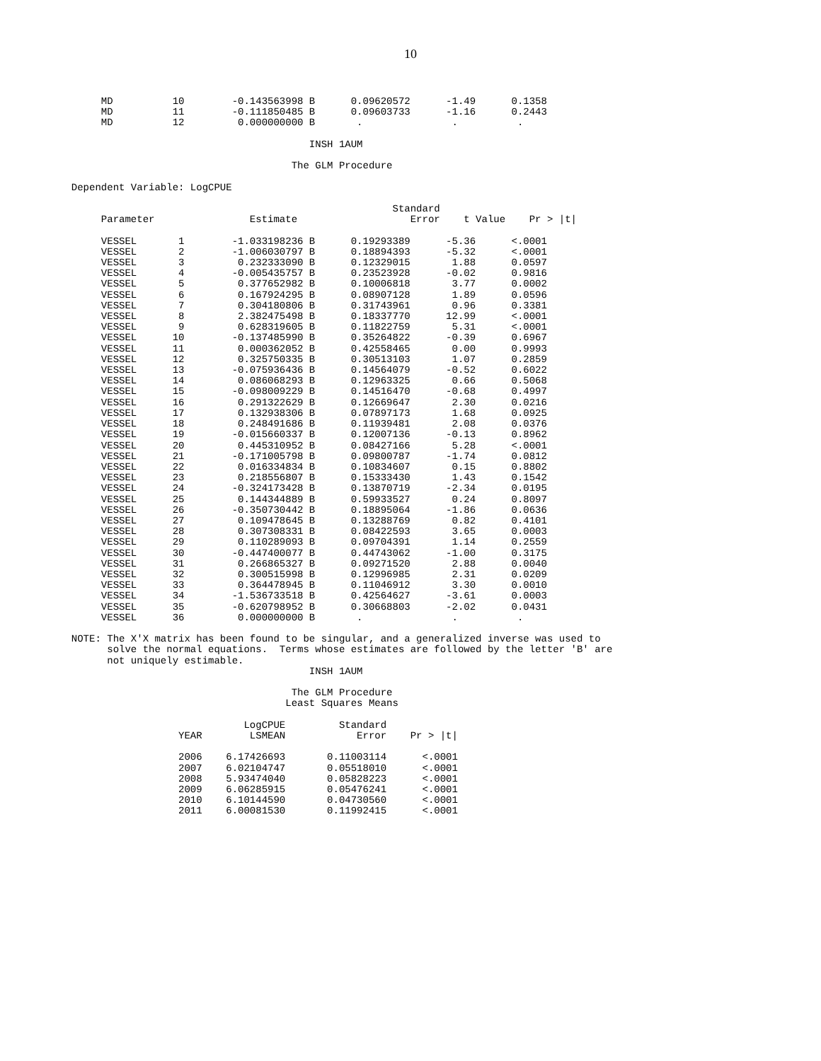10
                 MD          10        -0.143563998 B      0.09620572      -1.49      0.1358
                 MD          11        -0.111850485 B      0.09603733      -1.16      0.2443
                 MD          12         0.000000000 B       .               .          .

                                                    INSH 1AUM

                                                 The GLM Procedure

            Dependent Variable: LogCPUE

                                                                  Standard
                 Parameter                Estimate                   Error    t Value    Pr > |t|

                 VESSEL       1        -1.033198236 B      0.19293389      -5.36      <.0001
                 VESSEL       2        -1.006030797 B      0.18894393      -5.32      <.0001
                 VESSEL       3         0.232333090 B      0.12329015       1.88      0.0597
                 VESSEL       4        -0.005435757 B      0.23523928      -0.02      0.9816
                 VESSEL       5         0.377652982 B      0.10006818       3.77      0.0002
                 VESSEL       6         0.167924295 B      0.08907128       1.89      0.0596
                 VESSEL       7         0.304180806 B      0.31743961       0.96      0.3381
                 VESSEL       8         2.382475498 B      0.18337770      12.99      <.0001
                 VESSEL       9         0.628319605 B      0.11822759       5.31      <.0001
                 VESSEL      10        -0.137485990 B      0.35264822      -0.39      0.6967
                 VESSEL      11         0.000362052 B      0.42558465       0.00      0.9993
                 VESSEL      12         0.325750335 B      0.30513103       1.07      0.2859
                 VESSEL      13        -0.075936436 B      0.14564079      -0.52      0.6022
                 VESSEL      14         0.086068293 B      0.12963325       0.66      0.5068
                 VESSEL      15        -0.098009229 B      0.14516470      -0.68      0.4997
                 VESSEL      16         0.291322629 B      0.12669647       2.30      0.0216
                 VESSEL      17         0.132938306 B      0.07897173       1.68      0.0925
                 VESSEL      18         0.248491686 B      0.11939481       2.08      0.0376
                 VESSEL      19        -0.015660337 B      0.12007136      -0.13      0.8962
                 VESSEL      20         0.445310952 B      0.08427166       5.28      <.0001
                 VESSEL      21        -0.171005798 B      0.09800787      -1.74      0.0812
                 VESSEL      22         0.016334834 B      0.10834607       0.15      0.8802
                 VESSEL      23         0.218556807 B      0.15333430       1.43      0.1542
                 VESSEL      24        -0.324173428 B      0.13870719      -2.34      0.0195
                 VESSEL      25         0.144344889 B      0.59933527       0.24      0.8097
                 VESSEL      26        -0.350730442 B      0.18895064      -1.86      0.0636
                 VESSEL      27         0.109478645 B      0.13288769       0.82      0.4101
                 VESSEL      28         0.307308331 B      0.08422593       3.65      0.0003
                 VESSEL      29         0.110289093 B      0.09704391       1.14      0.2559
                 VESSEL      30        -0.447400077 B      0.44743062      -1.00      0.3175
                 VESSEL      31         0.266865327 B      0.09271520       2.88      0.0040
                 VESSEL      32         0.300515998 B      0.12996985       2.31      0.0209
                 VESSEL      33         0.364478945 B      0.11046912       3.30      0.0010
                 VESSEL      34        -1.536733518 B      0.42564627      -3.61      0.0003
                 VESSEL      35        -0.620798952 B      0.30668803      -2.02      0.0431
                 VESSEL      36         0.000000000 B       .               .          .

            NOTE: The X'X matrix has been found to be singular, and a generalized inverse was used to
                  solve the normal equations.  Terms whose estimates are followed by the letter 'B' are
                  not uniquely estimable.
                                                    INSH 1AUM

                                                 The GLM Procedure
                                                Least Squares Means

                                         LogCPUE         Standard
                              YEAR        LSMEAN            Error    Pr > |t|

                              2006    6.17426693       0.11003114      <.0001
                              2007    6.02104747       0.05518010      <.0001
                              2008    5.93474040       0.05828223      <.0001
                              2009    6.06285915       0.05476241      <.0001
                              2010    6.10144590       0.04730560      <.0001
                              2011    6.00081530       0.11992415      <.0001